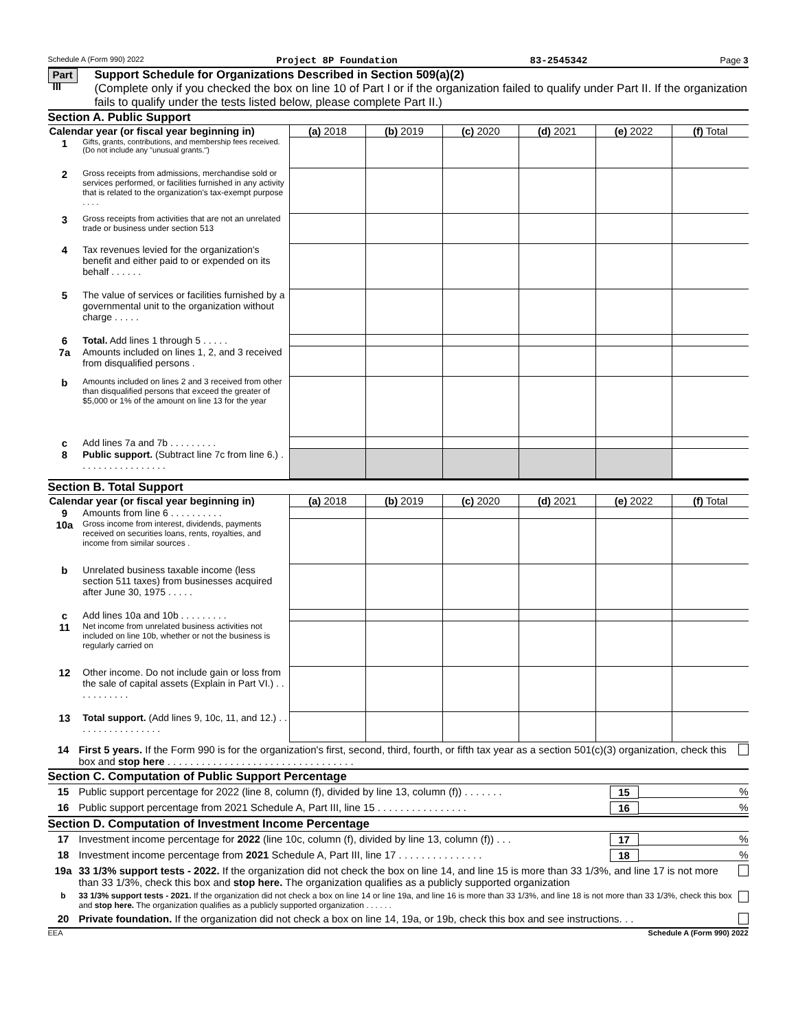Schedule A (Form 990) 2022 Project 8P Foundation 83-2545342 Page 3
Part III
Support Schedule for Organizations Described in Section 509(a)(2)
(Complete only if you checked the box on line 10 of Part I or if the organization failed to qualify under Part II. If the organization fails to qualify under the tests listed below, please complete Part II.)
Section A. Public Support
| Calendar year (or fiscal year beginning in) | | (a) 2018 | (b) 2019 | (c) 2020 | (d) 2021 | (e) 2022 | (f) Total |
| --- | --- | --- | --- | --- | --- | --- | --- |
| 1 | Gifts, grants, contributions, and membership fees received. (Do not include any "unusual grants.") | | | | | | |
| 2 | Gross receipts from admissions, merchandise sold or services performed, or facilities furnished in any activity that is related to the organization's tax-exempt purpose . . . . | | | | | | |
| 3 | Gross receipts from activities that are not an unrelated trade or business under section 513 | | | | | | |
| 4 | Tax revenues levied for the organization's benefit and either paid to or expended on its behalf . . . . . . | | | | | | |
| 5 | The value of services or facilities furnished by a governmental unit to the organization without charge . . . . . | | | | | | |
| 6 | Total. Add lines 1 through 5 . . . . . | | | | | | |
| 7a | Amounts included on lines 1, 2, and 3 received from disqualified persons . | | | | | | |
| b | Amounts included on lines 2 and 3 received from other than disqualified persons that exceed the greater of $5,000 or 1% of the amount on line 13 for the year | | | | | | |
| c | Add lines 7a and 7b . . . . . . . . . | | | | | | |
| 8 | Public support. (Subtract line 7c from line 6.) . . . . . . . . . . . . . . . . . | | | | | | |
Section B. Total Support
| Calendar year (or fiscal year beginning in) | | (a) 2018 | (b) 2019 | (c) 2020 | (d) 2021 | (e) 2022 | (f) Total |
| --- | --- | --- | --- | --- | --- | --- | --- |
| 9 | Amounts from line 6 . . . . . . . . . . | | | | | | |
| 10a | Gross income from interest, dividends, payments received on securities loans, rents, royalties, and income from similar sources . | | | | | | |
| b | Unrelated business taxable income (less section 511 taxes) from businesses acquired after June 30, 1975 . . . . . | | | | | | |
| c | Add lines 10a and 10b . . . . . . . . . | | | | | | |
| 11 | Net income from unrelated business activities not included on line 10b, whether or not the business is regularly carried on | | | | | | |
| 12 | Other income. Do not include gain or loss from the sale of capital assets (Explain in Part VI.) . . . . . . . . . . . | | | | | | |
| 13 | Total support. (Add lines 9, 10c, 11, and 12.) . . . . . . . . . . . . . . . . . | | | | | | |
14 First 5 years. If the Form 990 is for the organization's first, second, third, fourth, or fifth tax year as a section 501(c)(3) organization, check this box and stop here . . . . . . . . . . . . . . . . . . . . . . . . . . . . . . . . .
Section C. Computation of Public Support Percentage
15 Public support percentage for 2022 (line 8, column (f), divided by line 13, column (f)) . . . . . . . 15%
16 Public support percentage from 2021 Schedule A, Part III, line 15 . . . . . . . . . . . . . . . . 16%
Section D. Computation of Investment Income Percentage
17 Investment income percentage for 2022 (line 10c, column (f), divided by line 13, column (f)) . . . 17%
18 Investment income percentage from 2021 Schedule A, Part III, line 17 . . . . . . . . . . . . . . . 18%
19a 33 1/3% support tests - 2022. If the organization did not check the box on line 14, and line 15 is more than 33 1/3%, and line 17 is not more than 33 1/3%, check this box and stop here. The organization qualifies as a publicly supported organization
b 33 1/3% support tests - 2021. If the organization did not check a box on line 14 or line 19a, and line 16 is more than 33 1/3%, and line 18 is not more than 33 1/3%, check this box and stop here. The organization qualifies as a publicly supported organization . . . . . .
20 Private foundation. If the organization did not check a box on line 14, 19a, or 19b, check this box and see instructions. . .
EEA Schedule A (Form 990) 2022